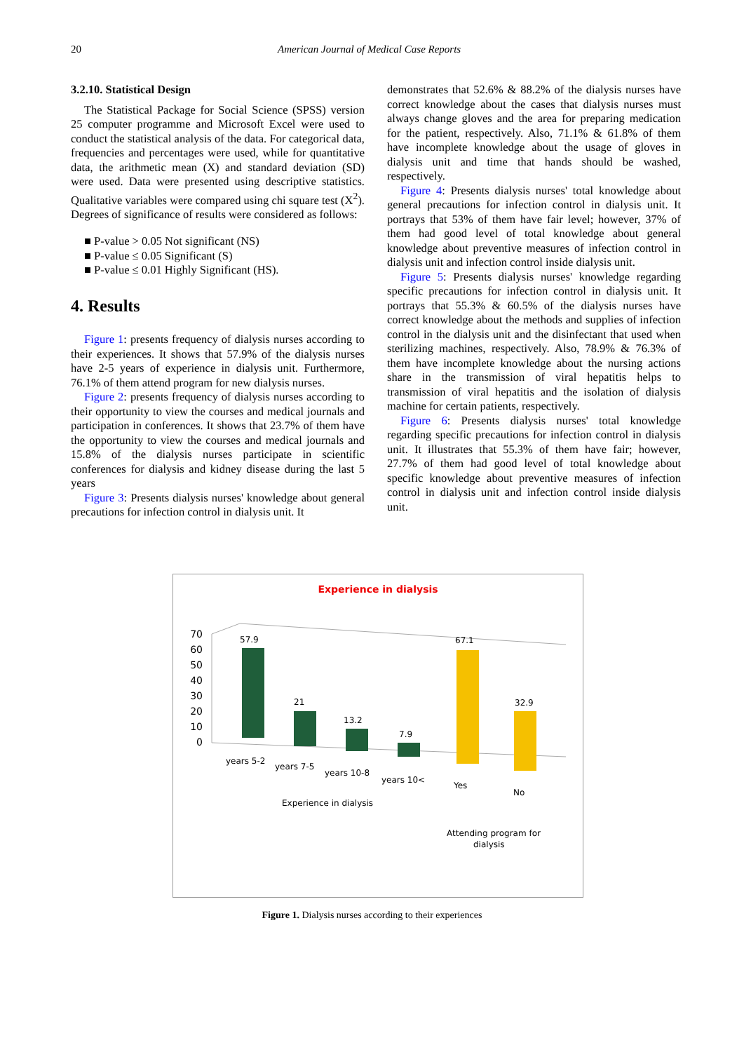20 American Journal of Medical Case Reports
3.2.10. Statistical Design
The Statistical Package for Social Science (SPSS) version 25 computer programme and Microsoft Excel were used to conduct the statistical analysis of the data. For categorical data, frequencies and percentages were used, while for quantitative data, the arithmetic mean (X) and standard deviation (SD) were used. Data were presented using descriptive statistics. Qualitative variables were compared using chi square test (X<sup>2</sup>). Degrees of significance of results were considered as follows:
■ P-value > 0.05 Not significant (NS)
■ P-value ≤ 0.05 Significant (S)
■ P-value ≤ 0.01 Highly Significant (HS).
4. Results
Figure 1: presents frequency of dialysis nurses according to their experiences. It shows that 57.9% of the dialysis nurses have 2-5 years of experience in dialysis unit. Furthermore, 76.1% of them attend program for new dialysis nurses.
Figure 2: presents frequency of dialysis nurses according to their opportunity to view the courses and medical journals and participation in conferences. It shows that 23.7% of them have the opportunity to view the courses and medical journals and 15.8% of the dialysis nurses participate in scientific conferences for dialysis and kidney disease during the last 5 years
Figure 3: Presents dialysis nurses' knowledge about general precautions for infection control in dialysis unit. It
demonstrates that 52.6% & 88.2% of the dialysis nurses have correct knowledge about the cases that dialysis nurses must always change gloves and the area for preparing medication for the patient, respectively. Also, 71.1% & 61.8% of them have incomplete knowledge about the usage of gloves in dialysis unit and time that hands should be washed, respectively.
Figure 4: Presents dialysis nurses' total knowledge about general precautions for infection control in dialysis unit. It portrays that 53% of them have fair level; however, 37% of them had good level of total knowledge about general knowledge about preventive measures of infection control in dialysis unit and infection control inside dialysis unit.
Figure 5: Presents dialysis nurses' knowledge regarding specific precautions for infection control in dialysis unit. It portrays that 55.3% & 60.5% of the dialysis nurses have correct knowledge about the methods and supplies of infection control in the dialysis unit and the disinfectant that used when sterilizing machines, respectively. Also, 78.9% & 76.3% of them have incomplete knowledge about the nursing actions share in the transmission of viral hepatitis helps to transmission of viral hepatitis and the isolation of dialysis machine for certain patients, respectively.
Figure 6: Presents dialysis nurses' total knowledge regarding specific precautions for infection control in dialysis unit. It illustrates that 55.3% of them have fair; however, 27.7% of them had good level of total knowledge about specific knowledge about preventive measures of infection control in dialysis unit and infection control inside dialysis unit.
Experience in dialysis
70
60
50
40
30
20
10
0
57.9
21
13.2
7.9
67.1
32.9
years 5-2
years 7-5
years 10-8
years 10<
Yes
No
Experience in dialysis
Attending program for
dialysis
Figure 1. Dialysis nurses according to their experiences